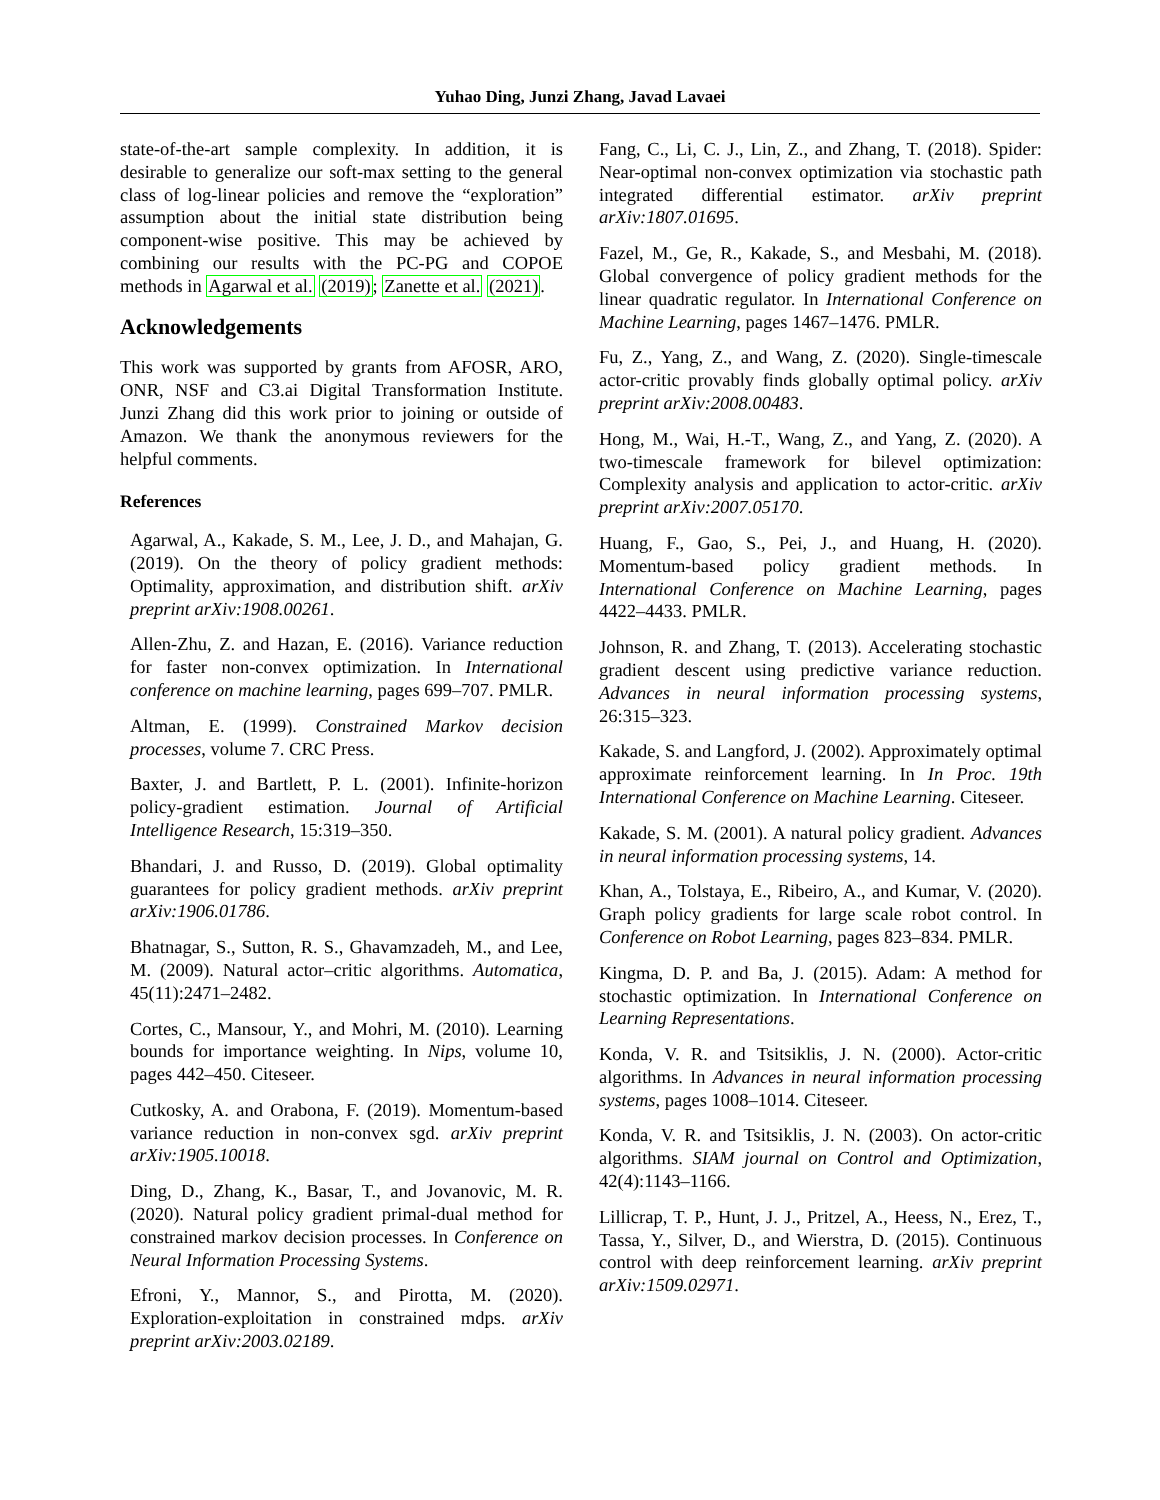Yuhao Ding, Junzi Zhang, Javad Lavaei
state-of-the-art sample complexity. In addition, it is desirable to generalize our soft-max setting to the general class of log-linear policies and remove the “exploration” assumption about the initial state distribution being component-wise positive. This may be achieved by combining our results with the PC-PG and COPOE methods in Agarwal et al. (2019); Zanette et al. (2021).
Acknowledgements
This work was supported by grants from AFOSR, ARO, ONR, NSF and C3.ai Digital Transformation Institute. Junzi Zhang did this work prior to joining or outside of Amazon. We thank the anonymous reviewers for the helpful comments.
References
Agarwal, A., Kakade, S. M., Lee, J. D., and Mahajan, G. (2019). On the theory of policy gradient methods: Optimality, approximation, and distribution shift. arXiv preprint arXiv:1908.00261.
Allen-Zhu, Z. and Hazan, E. (2016). Variance reduction for faster non-convex optimization. In International conference on machine learning, pages 699–707. PMLR.
Altman, E. (1999). Constrained Markov decision processes, volume 7. CRC Press.
Baxter, J. and Bartlett, P. L. (2001). Infinite-horizon policy-gradient estimation. Journal of Artificial Intelligence Research, 15:319–350.
Bhandari, J. and Russo, D. (2019). Global optimality guarantees for policy gradient methods. arXiv preprint arXiv:1906.01786.
Bhatnagar, S., Sutton, R. S., Ghavamzadeh, M., and Lee, M. (2009). Natural actor–critic algorithms. Automatica, 45(11):2471–2482.
Cortes, C., Mansour, Y., and Mohri, M. (2010). Learning bounds for importance weighting. In Nips, volume 10, pages 442–450. Citeseer.
Cutkosky, A. and Orabona, F. (2019). Momentum-based variance reduction in non-convex sgd. arXiv preprint arXiv:1905.10018.
Ding, D., Zhang, K., Basar, T., and Jovanovic, M. R. (2020). Natural policy gradient primal-dual method for constrained markov decision processes. In Conference on Neural Information Processing Systems.
Efroni, Y., Mannor, S., and Pirotta, M. (2020). Exploration-exploitation in constrained mdps. arXiv preprint arXiv:2003.02189.
Fang, C., Li, C. J., Lin, Z., and Zhang, T. (2018). Spider: Near-optimal non-convex optimization via stochastic path integrated differential estimator. arXiv preprint arXiv:1807.01695.
Fazel, M., Ge, R., Kakade, S., and Mesbahi, M. (2018). Global convergence of policy gradient methods for the linear quadratic regulator. In International Conference on Machine Learning, pages 1467–1476. PMLR.
Fu, Z., Yang, Z., and Wang, Z. (2020). Single-timescale actor-critic provably finds globally optimal policy. arXiv preprint arXiv:2008.00483.
Hong, M., Wai, H.-T., Wang, Z., and Yang, Z. (2020). A two-timescale framework for bilevel optimization: Complexity analysis and application to actor-critic. arXiv preprint arXiv:2007.05170.
Huang, F., Gao, S., Pei, J., and Huang, H. (2020). Momentum-based policy gradient methods. In International Conference on Machine Learning, pages 4422–4433. PMLR.
Johnson, R. and Zhang, T. (2013). Accelerating stochastic gradient descent using predictive variance reduction. Advances in neural information processing systems, 26:315–323.
Kakade, S. and Langford, J. (2002). Approximately optimal approximate reinforcement learning. In In Proc. 19th International Conference on Machine Learning. Citeseer.
Kakade, S. M. (2001). A natural policy gradient. Advances in neural information processing systems, 14.
Khan, A., Tolstaya, E., Ribeiro, A., and Kumar, V. (2020). Graph policy gradients for large scale robot control. In Conference on Robot Learning, pages 823–834. PMLR.
Kingma, D. P. and Ba, J. (2015). Adam: A method for stochastic optimization. In International Conference on Learning Representations.
Konda, V. R. and Tsitsiklis, J. N. (2000). Actor-critic algorithms. In Advances in neural information processing systems, pages 1008–1014. Citeseer.
Konda, V. R. and Tsitsiklis, J. N. (2003). On actor-critic algorithms. SIAM journal on Control and Optimization, 42(4):1143–1166.
Lillicrap, T. P., Hunt, J. J., Pritzel, A., Heess, N., Erez, T., Tassa, Y., Silver, D., and Wierstra, D. (2015). Continuous control with deep reinforcement learning. arXiv preprint arXiv:1509.02971.